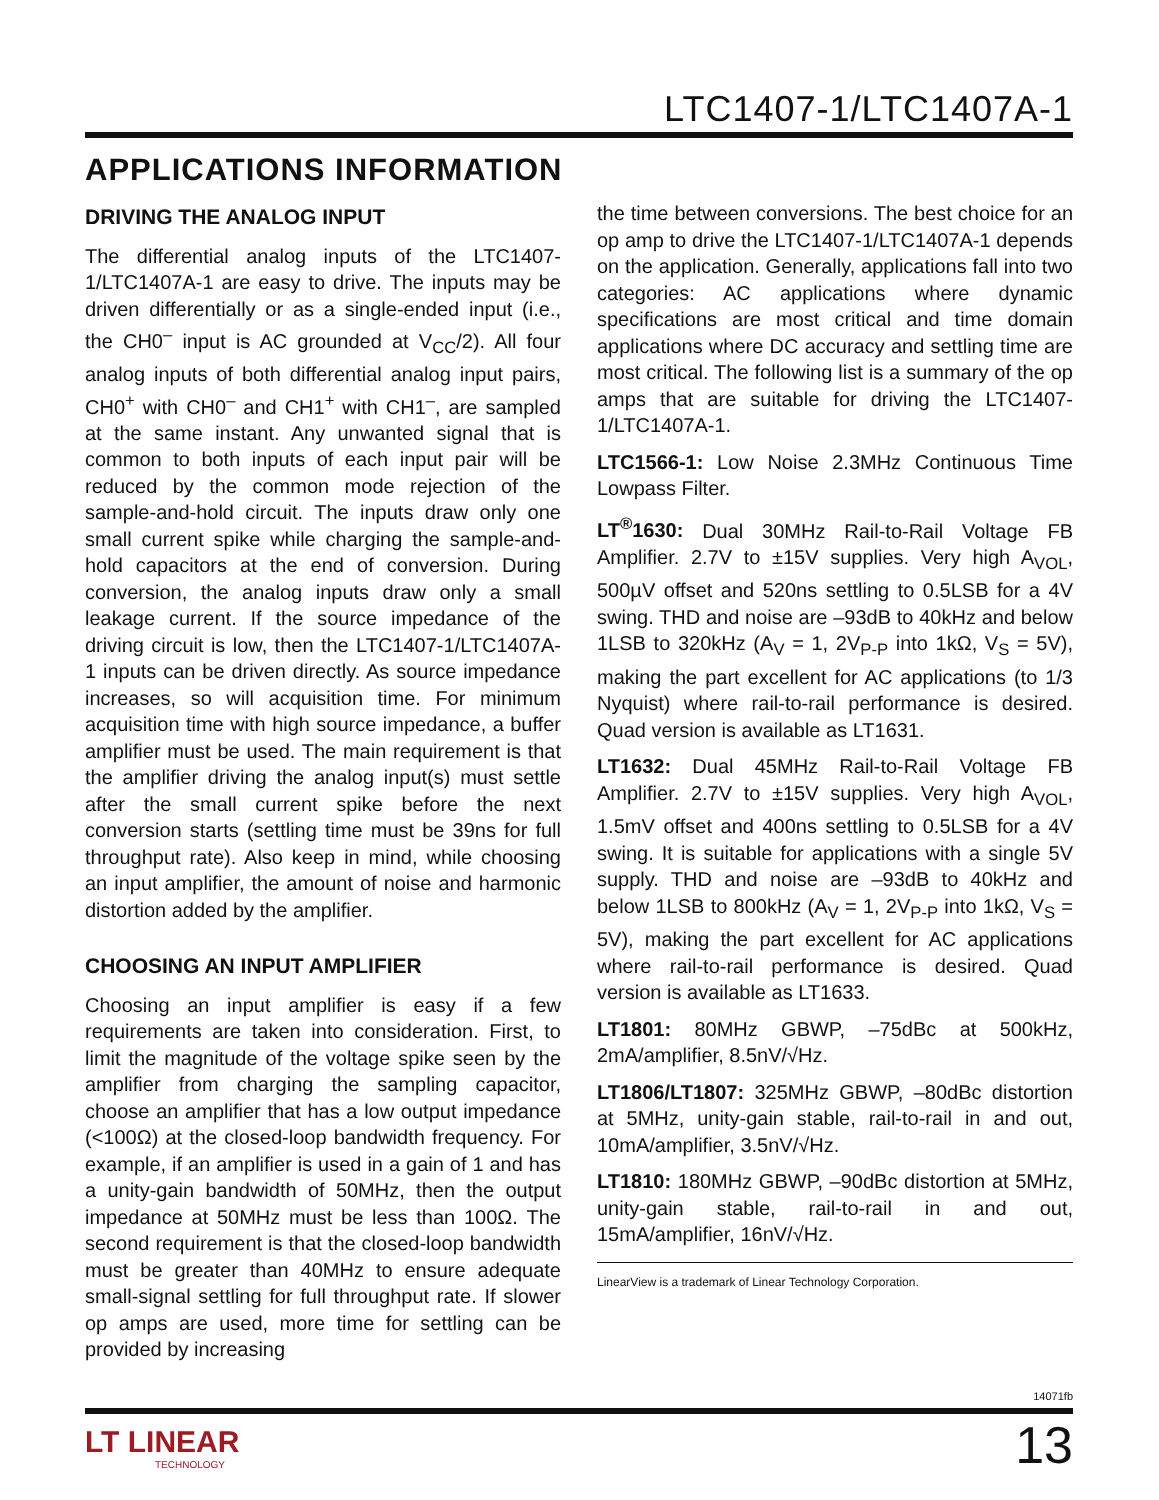LTC1407-1/LTC1407A-1
APPLICATIONS INFORMATION
DRIVING THE ANALOG INPUT
The differential analog inputs of the LTC1407-1/LTC1407A-1 are easy to drive. The inputs may be driven differentially or as a single-ended input (i.e., the CH0<sup>–</sup> input is AC grounded at V<sub>CC</sub>/2). All four analog inputs of both differential analog input pairs, CH0<sup>+</sup> with CH0<sup>–</sup> and CH1<sup>+</sup> with CH1<sup>–</sup>, are sampled at the same instant. Any unwanted signal that is common to both inputs of each input pair will be reduced by the common mode rejection of the sample-and-hold circuit. The inputs draw only one small current spike while charging the sample-and-hold capacitors at the end of conversion. During conversion, the analog inputs draw only a small leakage current. If the source impedance of the driving circuit is low, then the LTC1407-1/LTC1407A-1 inputs can be driven directly. As source impedance increases, so will acquisition time. For minimum acquisition time with high source impedance, a buffer amplifier must be used. The main requirement is that the amplifier driving the analog input(s) must settle after the small current spike before the next conversion starts (settling time must be 39ns for full throughput rate). Also keep in mind, while choosing an input amplifier, the amount of noise and harmonic distortion added by the amplifier.
CHOOSING AN INPUT AMPLIFIER
Choosing an input amplifier is easy if a few requirements are taken into consideration. First, to limit the magnitude of the voltage spike seen by the amplifier from charging the sampling capacitor, choose an amplifier that has a low output impedance (<100Ω) at the closed-loop bandwidth frequency. For example, if an amplifier is used in a gain of 1 and has a unity-gain bandwidth of 50MHz, then the output impedance at 50MHz must be less than 100Ω. The second requirement is that the closed-loop bandwidth must be greater than 40MHz to ensure adequate small-signal settling for full throughput rate. If slower op amps are used, more time for settling can be provided by increasing
the time between conversions. The best choice for an op amp to drive the LTC1407-1/LTC1407A-1 depends on the application. Generally, applications fall into two categories: AC applications where dynamic specifications are most critical and time domain applications where DC accuracy and settling time are most critical. The following list is a summary of the op amps that are suitable for driving the LTC1407-1/LTC1407A-1.
LTC1566-1: Low Noise 2.3MHz Continuous Time Lowpass Filter.
LT<sup>®</sup>1630: Dual 30MHz Rail-to-Rail Voltage FB Amplifier. 2.7V to ±15V supplies. Very high A<sub>VOL</sub>, 500µV offset and 520ns settling to 0.5LSB for a 4V swing. THD and noise are –93dB to 40kHz and below 1LSB to 320kHz (A<sub>V</sub> = 1, 2V<sub>P-P</sub> into 1kΩ, V<sub>S</sub> = 5V), making the part excellent for AC applications (to 1/3 Nyquist) where rail-to-rail performance is desired. Quad version is available as LT1631.
LT1632: Dual 45MHz Rail-to-Rail Voltage FB Amplifier. 2.7V to ±15V supplies. Very high A<sub>VOL</sub>, 1.5mV offset and 400ns settling to 0.5LSB for a 4V swing. It is suitable for applications with a single 5V supply. THD and noise are –93dB to 40kHz and below 1LSB to 800kHz (A<sub>V</sub> = 1, 2V<sub>P-P</sub> into 1kΩ, V<sub>S</sub> = 5V), making the part excellent for AC applications where rail-to-rail performance is desired. Quad version is available as LT1633.
LT1801: 80MHz GBWP, –75dBc at 500kHz, 2mA/amplifier, 8.5nV/√Hz.
LT1806/LT1807: 325MHz GBWP, –80dBc distortion at 5MHz, unity-gain stable, rail-to-rail in and out, 10mA/amplifier, 3.5nV/√Hz.
LT1810: 180MHz GBWP, –90dBc distortion at 5MHz, unity-gain stable, rail-to-rail in and out, 15mA/amplifier, 16nV/√Hz.
LinearView is a trademark of Linear Technology Corporation.
14071fb
LT LINEAR
TECHNOLOGY
13